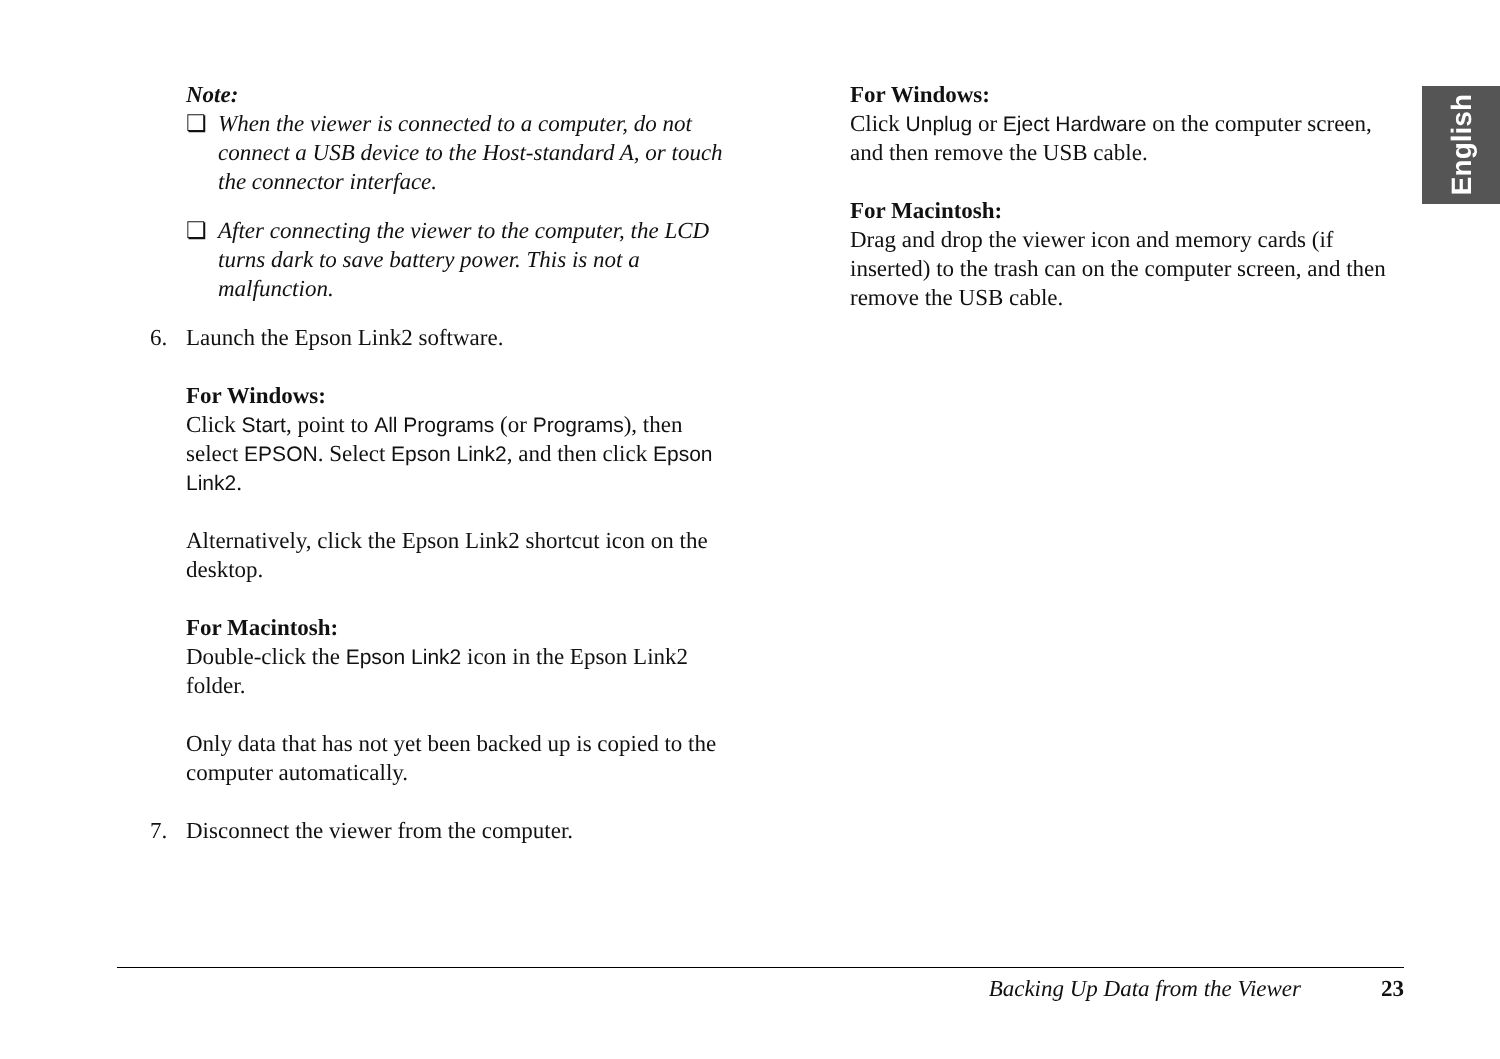Note:
❏ When the viewer is connected to a computer, do not connect a USB device to the Host-standard A, or touch the connector interface.
❏ After connecting the viewer to the computer, the LCD turns dark to save battery power. This is not a malfunction.
6. Launch the Epson Link2 software.
For Windows:
Click Start, point to All Programs (or Programs), then select EPSON. Select Epson Link2, and then click Epson Link2.
Alternatively, click the Epson Link2 shortcut icon on the desktop.
For Macintosh:
Double-click the Epson Link2 icon in the Epson Link2 folder.
Only data that has not yet been backed up is copied to the computer automatically.
7. Disconnect the viewer from the computer.
For Windows:
Click Unplug or Eject Hardware on the computer screen, and then remove the USB cable.
For Macintosh:
Drag and drop the viewer icon and memory cards (if inserted) to the trash can on the computer screen, and then remove the USB cable.
English
Backing Up Data from the Viewer 23